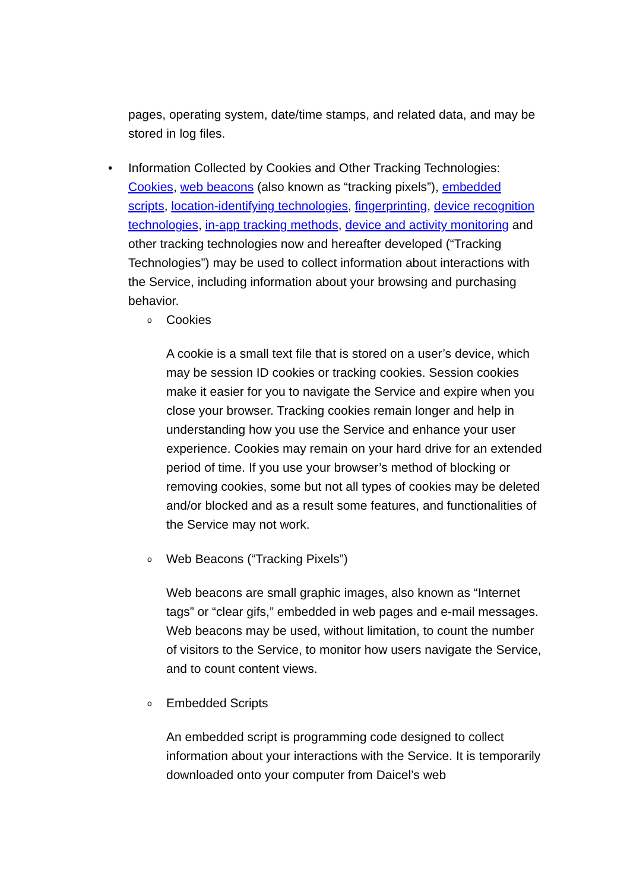pages, operating system, date/time stamps, and related data, and may be stored in log files.
•
Information Collected by Cookies and Other Tracking Technologies: Cookies, web beacons (also known as “tracking pixels”), embedded scripts, location-identifying technologies, fingerprinting, device recognition technologies, in-app tracking methods, device and activity monitoring and other tracking technologies now and hereafter developed (“Tracking Technologies”) may be used to collect information about interactions with the Service, including information about your browsing and purchasing behavior.
o
Cookies
A cookie is a small text file that is stored on a user’s device, which may be session ID cookies or tracking cookies. Session cookies make it easier for you to navigate the Service and expire when you close your browser. Tracking cookies remain longer and help in understanding how you use the Service and enhance your user experience. Cookies may remain on your hard drive for an extended period of time. If you use your browser’s method of blocking or removing cookies, some but not all types of cookies may be deleted and/or blocked and as a result some features, and functionalities of the Service may not work.
o
Web Beacons (“Tracking Pixels”)
Web beacons are small graphic images, also known as “Internet tags” or “clear gifs,” embedded in web pages and e-mail messages. Web beacons may be used, without limitation, to count the number of visitors to the Service, to monitor how users navigate the Service, and to count content views.
o
Embedded Scripts
An embedded script is programming code designed to collect information about your interactions with the Service. It is temporarily downloaded onto your computer from Daicel’s web